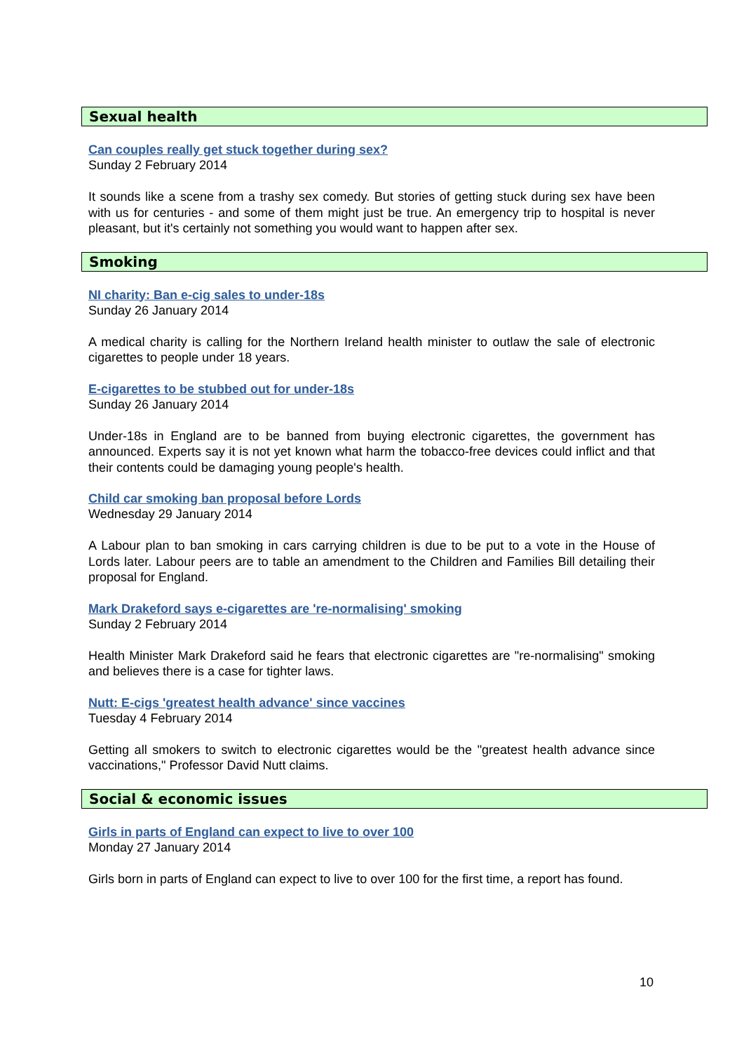Sexual health
Can couples really get stuck together during sex?
Sunday 2 February 2014
It sounds like a scene from a trashy sex comedy. But stories of getting stuck during sex have been with us for centuries - and some of them might just be true. An emergency trip to hospital is never pleasant, but it's certainly not something you would want to happen after sex.
Smoking
NI charity: Ban e-cig sales to under-18s
Sunday 26 January 2014
A medical charity is calling for the Northern Ireland health minister to outlaw the sale of electronic cigarettes to people under 18 years.
E-cigarettes to be stubbed out for under-18s
Sunday 26 January 2014
Under-18s in England are to be banned from buying electronic cigarettes, the government has announced. Experts say it is not yet known what harm the tobacco-free devices could inflict and that their contents could be damaging young people's health.
Child car smoking ban proposal before Lords
Wednesday 29 January 2014
A Labour plan to ban smoking in cars carrying children is due to be put to a vote in the House of Lords later. Labour peers are to table an amendment to the Children and Families Bill detailing their proposal for England.
Mark Drakeford says e-cigarettes are 're-normalising' smoking
Sunday 2 February 2014
Health Minister Mark Drakeford said he fears that electronic cigarettes are "re-normalising" smoking and believes there is a case for tighter laws.
Nutt: E-cigs 'greatest health advance' since vaccines
Tuesday 4 February 2014
Getting all smokers to switch to electronic cigarettes would be the "greatest health advance since vaccinations," Professor David Nutt claims.
Social & economic issues
Girls in parts of England can expect to live to over 100
Monday 27 January 2014
Girls born in parts of England can expect to live to over 100 for the first time, a report has found.
10